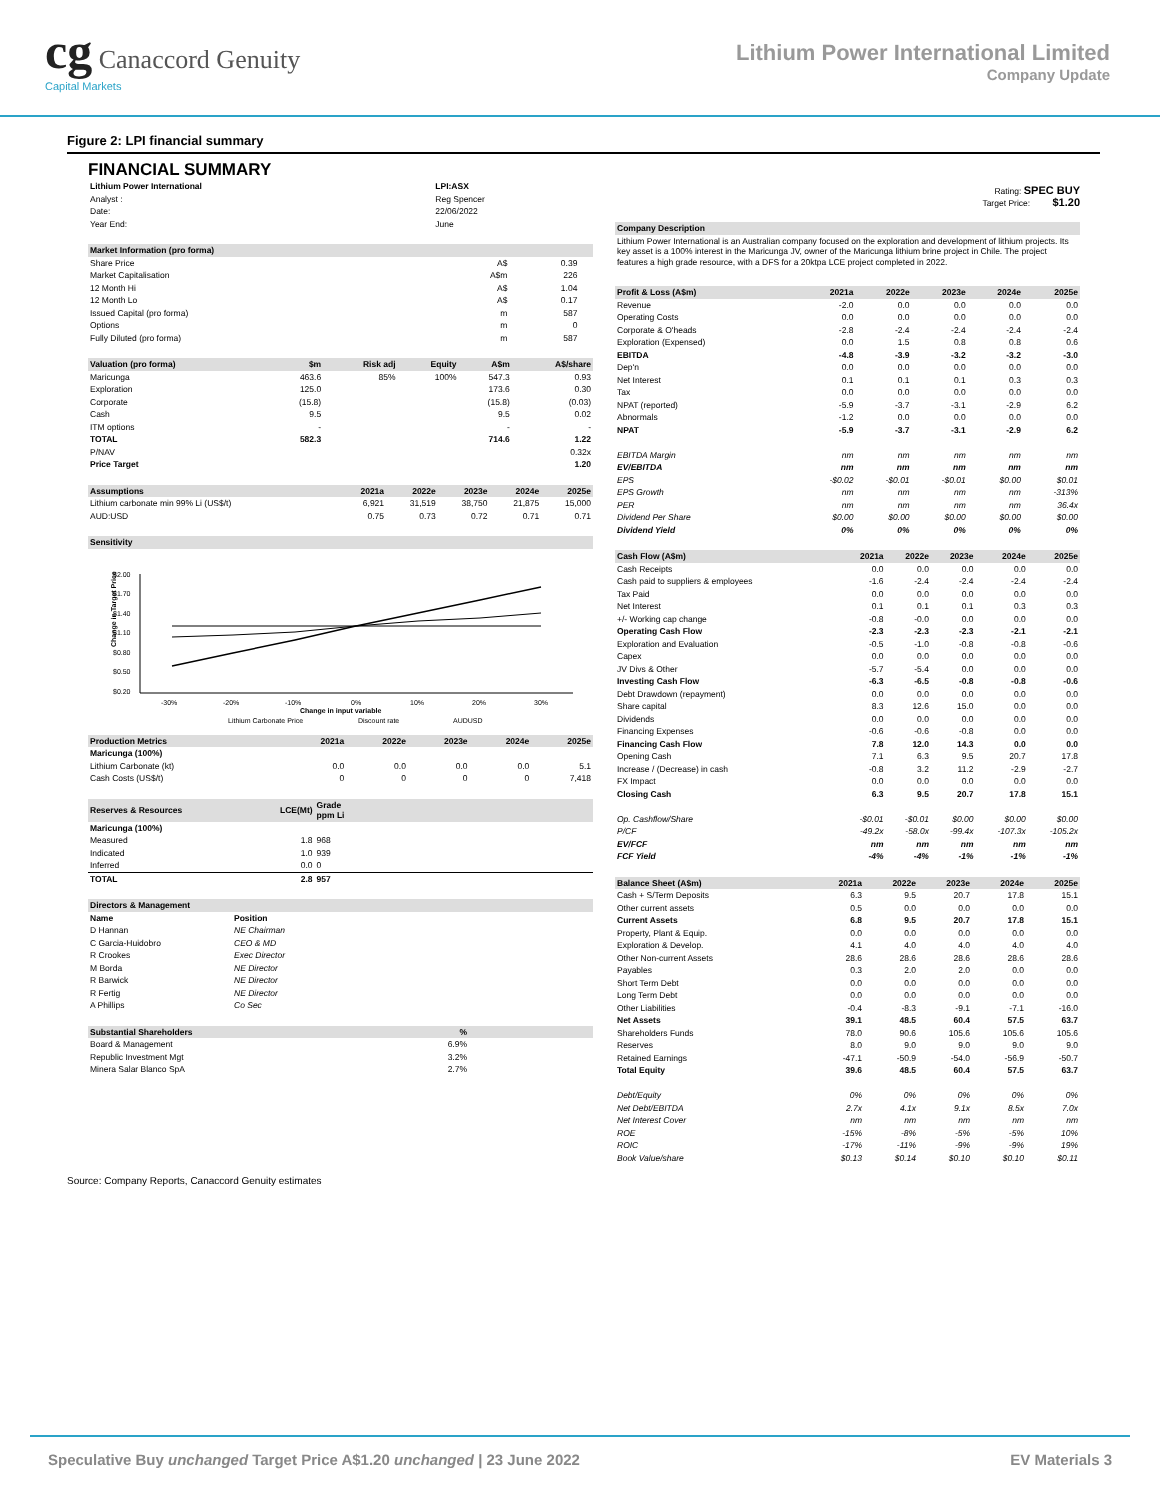cg Canaccord Genuity
Capital Markets
Lithium Power International Limited
Company Update
Figure 2: LPI financial summary
FINANCIAL SUMMARY
| Lithium Power International | LPI:ASX |
| Analyst : | Reg Spencer |
| Date: | 22/06/2022 |
| Year End: | June |
| Market Information (pro forma) | | | |
| --- | --- | --- | --- |
| Share Price | A$ | 0.39 | |
| Market Capitalisation | A$m | 226 | |
| 12 Month Hi | A$ | 1.04 | |
| 12 Month Lo | A$ | 0.17 | |
| Issued Capital (pro forma) | m | 587 | |
| Options | m | 0 | |
| Fully Diluted (pro forma) | m | 587 | |
| Valuation (pro forma) | $m | Risk adj | Equity | A$m | A$/share |
| --- | --- | --- | --- | --- | --- |
| Maricunga | 463.6 | 85% | 100% | 547.3 | 0.93 |
| Exploration | 125.0 | | | 173.6 | 0.30 |
| Corporate | (15.8) | | | (15.8) | (0.03) |
| Cash | 9.5 | | | 9.5 | 0.02 |
| ITM options | - | | | - | - |
| TOTAL | 582.3 | | | 714.6 | 1.22 |
| P/NAV | | | | | 0.32x |
| Price Target | | | | | 1.20 |
| Assumptions | 2021a | 2022e | 2023e | 2024e | 2025e |
| --- | --- | --- | --- | --- | --- |
| Lithium carbonate min 99% Li (US$/t) | 6,921 | 31,519 | 38,750 | 21,875 | 15,000 |
| AUD:USD | 0.75 | 0.73 | 0.72 | 0.71 | 0.71 |
| Sensitivity |
| --- |
Change in Target Price
$2.00
$1.70
$1.40
$1.10
$0.80
$0.50
$0.20
-30%
-20%
-10%
0%
10%
20%
30%
Change in input variable
Lithium Carbonate Price
Discount rate
AUDUSD
| Production Metrics | 2021a | 2022e | 2023e | 2024e | 2025e |
| --- | --- | --- | --- | --- | --- |
| Maricunga (100%) | | | | | |
| Lithium Carbonate (kt) | 0.0 | 0.0 | 0.0 | 0.0 | 5.1 |
| Cash Costs (US$/t) | 0 | 0 | 0 | 0 | 7,418 |
| Reserves & Resources | LCE(Mt) | Grade ppm Li | |
| --- | --- | --- | --- |
| Maricunga (100%) | | | |
| Measured | 1.8 | 968 | |
| Indicated | 1.0 | 939 | |
| Inferred | 0.0 | 0 | |
| TOTAL | 2.8 | 957 | |
| Directors & Management | |
| --- | --- |
| Name | Position |
| D Hannan | NE Chairman |
| C Garcia-Huidobro | CEO & MD |
| R Crookes | Exec Director |
| M Borda | NE Director |
| R Barwick | NE Director |
| R Fertig | NE Director |
| A Phillips | Co Sec |
| Substantial Shareholders | % | |
| --- | --- | --- |
| Board & Management | 6.9% | |
| Republic Investment Mgt | 3.2% | |
| Minera Salar Blanco SpA | 2.7% | |
Rating: SPEC BUY
Target Price: $1.20
| Company Description |
| --- |
| Lithium Power International is an Australian company focused on the exploration and development of lithium projects. Its key asset is a 100% interest in the Maricunga JV, owner of the Maricunga lithium brine project in Chile. The project features a high grade resource, with a DFS for a 20ktpa LCE project completed in 2022. |
| Profit & Loss (A$m) | 2021a | 2022e | 2023e | 2024e | 2025e |
| --- | --- | --- | --- | --- | --- |
| Revenue | -2.0 | 0.0 | 0.0 | 0.0 | 0.0 |
| Operating Costs | 0.0 | 0.0 | 0.0 | 0.0 | 0.0 |
| Corporate & O'heads | -2.8 | -2.4 | -2.4 | -2.4 | -2.4 |
| Exploration (Expensed) | 0.0 | 1.5 | 0.8 | 0.8 | 0.6 |
| EBITDA | -4.8 | -3.9 | -3.2 | -3.2 | -3.0 |
| Dep'n | 0.0 | 0.0 | 0.0 | 0.0 | 0.0 |
| Net Interest | 0.1 | 0.1 | 0.1 | 0.3 | 0.3 |
| Tax | 0.0 | 0.0 | 0.0 | 0.0 | 0.0 |
| NPAT (reported) | -5.9 | -3.7 | -3.1 | -2.9 | 6.2 |
| Abnormals | -1.2 | 0.0 | 0.0 | 0.0 | 0.0 |
| NPAT | -5.9 | -3.7 | -3.1 | -2.9 | 6.2 |
| EBITDA Margin | nm | nm | nm | nm | nm |
| EV/EBITDA | nm | nm | nm | nm | nm |
| EPS | -$0.02 | -$0.01 | -$0.01 | $0.00 | $0.01 |
| EPS Growth | nm | nm | nm | nm | -313% |
| PER | nm | nm | nm | nm | 36.4x |
| Dividend Per Share | $0.00 | $0.00 | $0.00 | $0.00 | $0.00 |
| Dividend Yield | 0% | 0% | 0% | 0% | 0% |
| Cash Flow (A$m) | 2021a | 2022e | 2023e | 2024e | 2025e |
| --- | --- | --- | --- | --- | --- |
| Cash Receipts | 0.0 | 0.0 | 0.0 | 0.0 | 0.0 |
| Cash paid to suppliers & employees | -1.6 | -2.4 | -2.4 | -2.4 | -2.4 |
| Tax Paid | 0.0 | 0.0 | 0.0 | 0.0 | 0.0 |
| Net Interest | 0.1 | 0.1 | 0.1 | 0.3 | 0.3 |
| +/- Working cap change | -0.8 | -0.0 | 0.0 | 0.0 | 0.0 |
| Operating Cash Flow | -2.3 | -2.3 | -2.3 | -2.1 | -2.1 |
| Exploration and Evaluation | -0.5 | -1.0 | -0.8 | -0.8 | -0.6 |
| Capex | 0.0 | 0.0 | 0.0 | 0.0 | 0.0 |
| JV Divs & Other | -5.7 | -5.4 | 0.0 | 0.0 | 0.0 |
| Investing Cash Flow | -6.3 | -6.5 | -0.8 | -0.8 | -0.6 |
| Debt Drawdown (repayment) | 0.0 | 0.0 | 0.0 | 0.0 | 0.0 |
| Share capital | 8.3 | 12.6 | 15.0 | 0.0 | 0.0 |
| Dividends | 0.0 | 0.0 | 0.0 | 0.0 | 0.0 |
| Financing Expenses | -0.6 | -0.6 | -0.8 | 0.0 | 0.0 |
| Financing Cash Flow | 7.8 | 12.0 | 14.3 | 0.0 | 0.0 |
| Opening Cash | 7.1 | 6.3 | 9.5 | 20.7 | 17.8 |
| Increase / (Decrease) in cash | -0.8 | 3.2 | 11.2 | -2.9 | -2.7 |
| FX Impact | 0.0 | 0.0 | 0.0 | 0.0 | 0.0 |
| Closing Cash | 6.3 | 9.5 | 20.7 | 17.8 | 15.1 |
| Op. Cashflow/Share | -$0.01 | -$0.01 | $0.00 | $0.00 | $0.00 |
| P/CF | -49.2x | -58.0x | -99.4x | -107.3x | -105.2x |
| EV/FCF | nm | nm | nm | nm | nm |
| FCF Yield | -4% | -4% | -1% | -1% | -1% |
| Balance Sheet (A$m) | 2021a | 2022e | 2023e | 2024e | 2025e |
| --- | --- | --- | --- | --- | --- |
| Cash + S/Term Deposits | 6.3 | 9.5 | 20.7 | 17.8 | 15.1 |
| Other current assets | 0.5 | 0.0 | 0.0 | 0.0 | 0.0 |
| Current Assets | 6.8 | 9.5 | 20.7 | 17.8 | 15.1 |
| Property, Plant & Equip. | 0.0 | 0.0 | 0.0 | 0.0 | 0.0 |
| Exploration & Develop. | 4.1 | 4.0 | 4.0 | 4.0 | 4.0 |
| Other Non-current Assets | 28.6 | 28.6 | 28.6 | 28.6 | 28.6 |
| Payables | 0.3 | 2.0 | 2.0 | 0.0 | 0.0 |
| Short Term Debt | 0.0 | 0.0 | 0.0 | 0.0 | 0.0 |
| Long Term Debt | 0.0 | 0.0 | 0.0 | 0.0 | 0.0 |
| Other Liabilities | -0.4 | -8.3 | -9.1 | -7.1 | -16.0 |
| Net Assets | 39.1 | 48.5 | 60.4 | 57.5 | 63.7 |
| Shareholders Funds | 78.0 | 90.6 | 105.6 | 105.6 | 105.6 |
| Reserves | 8.0 | 9.0 | 9.0 | 9.0 | 9.0 |
| Retained Earnings | -47.1 | -50.9 | -54.0 | -56.9 | -50.7 |
| Total Equity | 39.6 | 48.5 | 60.4 | 57.5 | 63.7 |
| Debt/Equity | 0% | 0% | 0% | 0% | 0% |
| Net Debt/EBITDA | 2.7x | 4.1x | 9.1x | 8.5x | 7.0x |
| Net Interest Cover | nm | nm | nm | nm | nm |
| ROE | -15% | -8% | -5% | -5% | 10% |
| ROIC | -17% | -11% | -9% | -9% | 19% |
| Book Value/share | $0.13 | $0.14 | $0.10 | $0.10 | $0.11 |
Source: Company Reports, Canaccord Genuity estimates
Speculative Buy unchanged Target Price A$1.20 unchanged | 23 June 2022 EV Materials 3